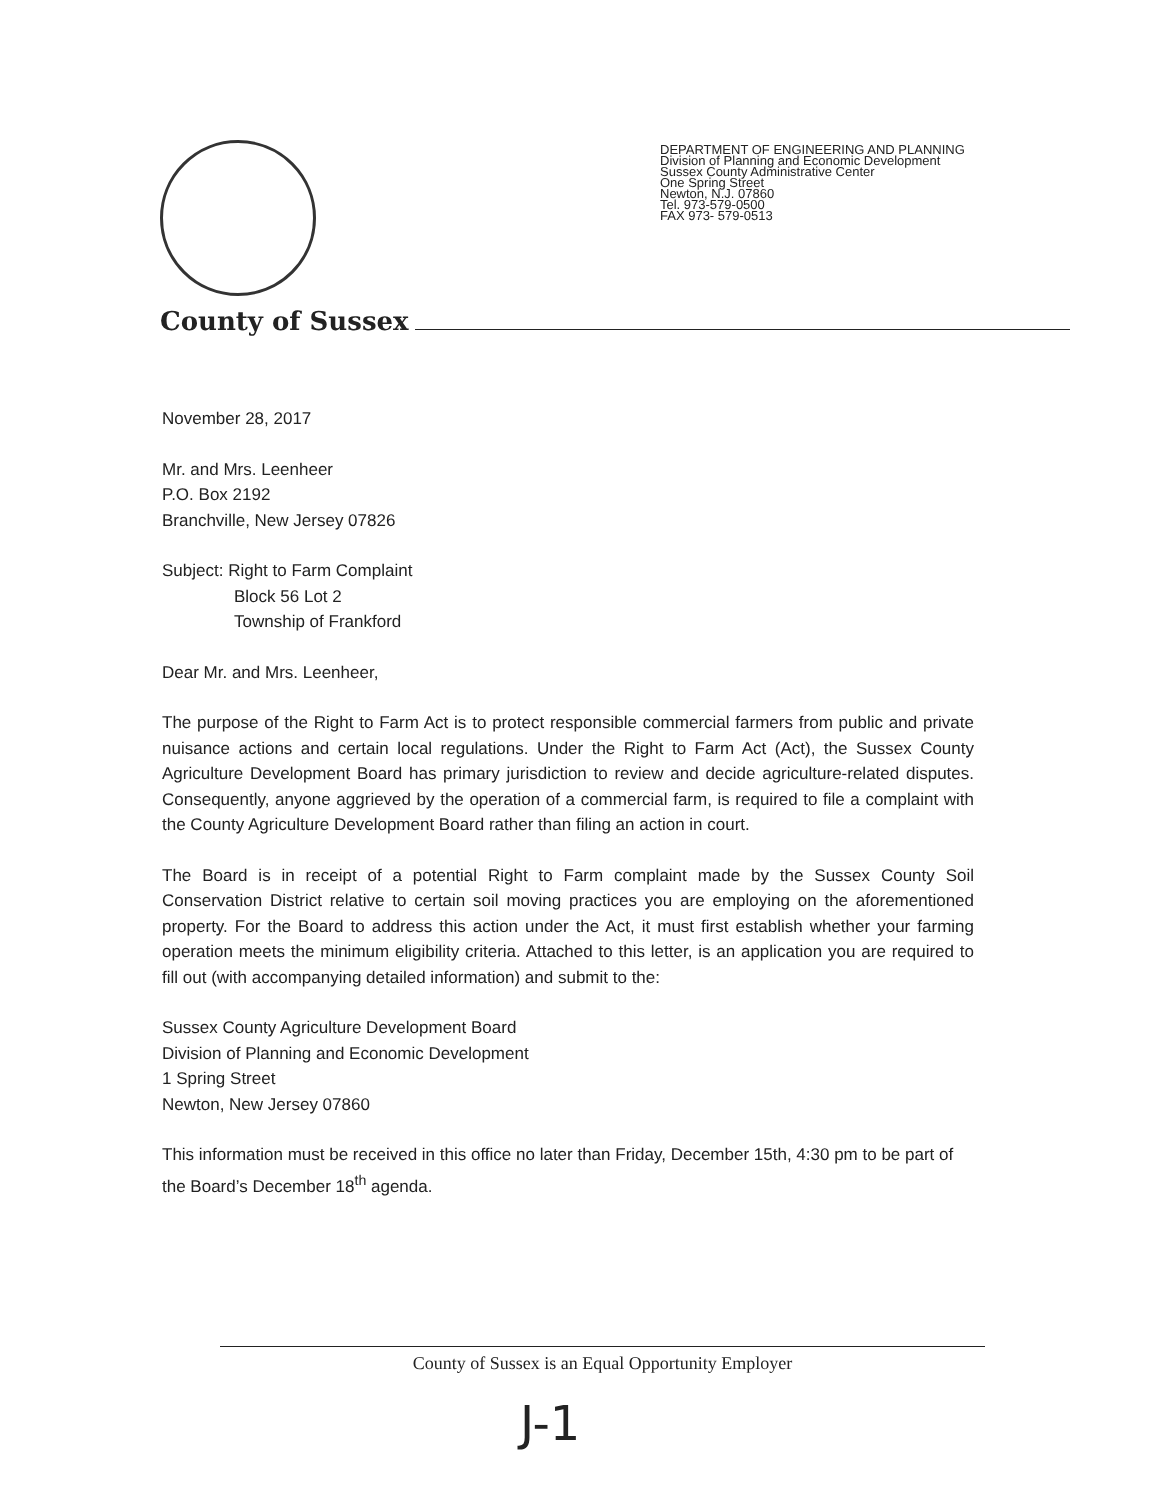DEPARTMENT OF ENGINEERING AND PLANNING
Division of Planning and Economic Development
Sussex County Administrative Center
One Spring Street
Newton, N.J. 07860
Tel. 973-579-0500
FAX 973- 579-0513
County of Sussex
November 28, 2017
Mr. and Mrs. Leenheer
P.O. Box 2192
Branchville, New Jersey 07826
Subject: Right to Farm Complaint
Block 56 Lot 2
Township of Frankford
Dear Mr. and Mrs. Leenheer,
The purpose of the Right to Farm Act is to protect responsible commercial farmers from public and private nuisance actions and certain local regulations. Under the Right to Farm Act (Act), the Sussex County Agriculture Development Board has primary jurisdiction to review and decide agriculture-related disputes. Consequently, anyone aggrieved by the operation of a commercial farm, is required to file a complaint with the County Agriculture Development Board rather than filing an action in court.
The Board is in receipt of a potential Right to Farm complaint made by the Sussex County Soil Conservation District relative to certain soil moving practices you are employing on the aforementioned property. For the Board to address this action under the Act, it must first establish whether your farming operation meets the minimum eligibility criteria. Attached to this letter, is an application you are required to fill out (with accompanying detailed information) and submit to the:
Sussex County Agriculture Development Board
Division of Planning and Economic Development
1 Spring Street
Newton, New Jersey 07860
This information must be received in this office no later than Friday, December 15th, 4:30 pm to be part of the Board’s December 18<sup>th</sup> agenda.
County of Sussex is an Equal Opportunity Employer
J-1